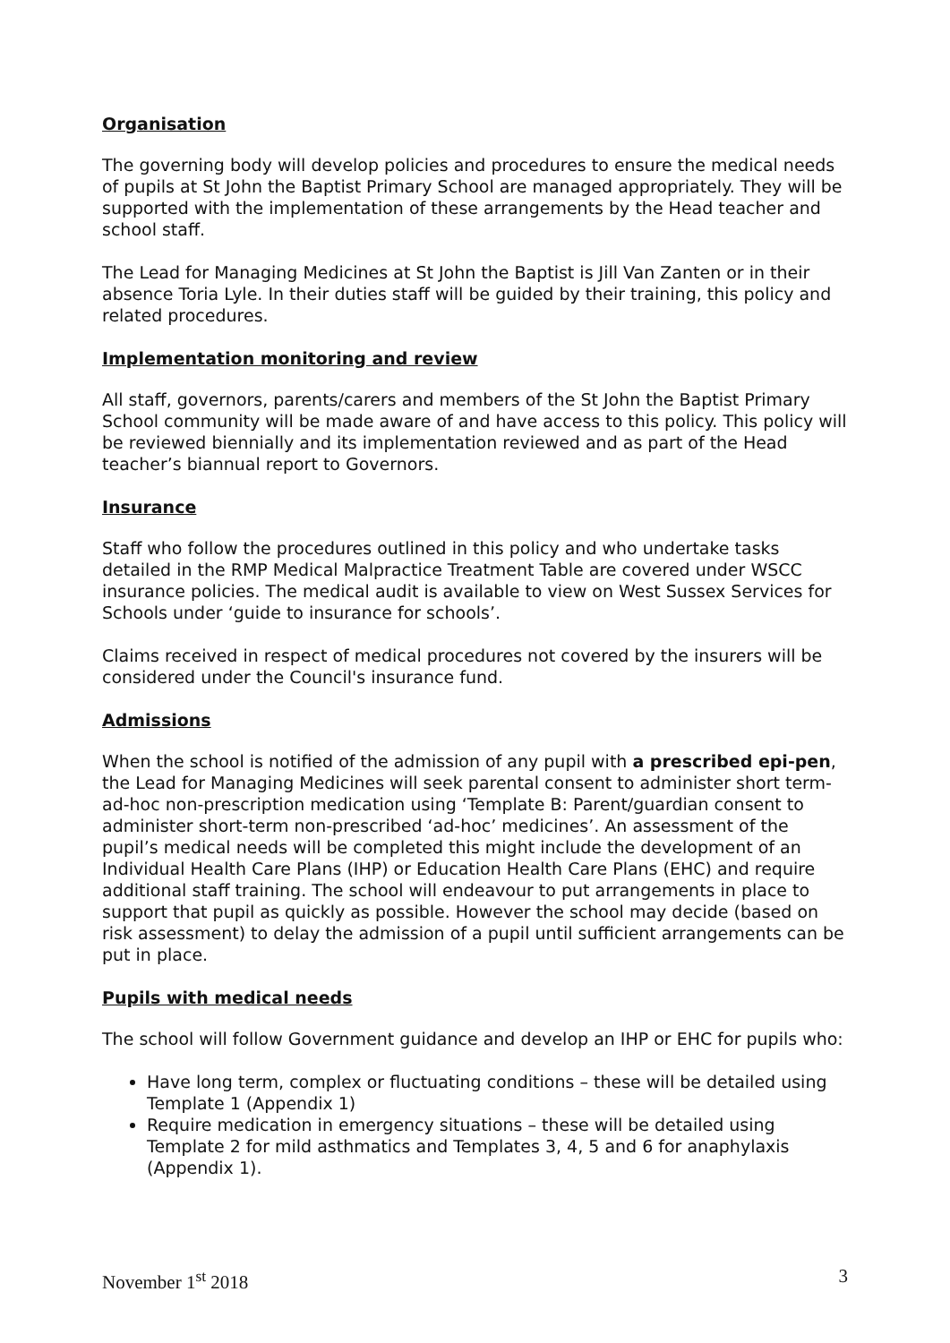Organisation
The governing body will develop policies and procedures to ensure the medical needs of pupils at St John the Baptist Primary School are managed appropriately. They will be supported with the implementation of these arrangements by the Head teacher and school staff.
The Lead for Managing Medicines at St John the Baptist is Jill Van Zanten or in their absence Toria Lyle. In their duties staff will be guided by their training, this policy and related procedures.
Implementation monitoring and review
All staff, governors, parents/carers and members of the St John the Baptist Primary School community will be made aware of and have access to this policy. This policy will be reviewed biennially and its implementation reviewed and as part of the Head teacher’s biannual report to Governors.
Insurance
Staff who follow the procedures outlined in this policy and who undertake tasks detailed in the RMP Medical Malpractice Treatment Table are covered under WSCC insurance policies. The medical audit is available to view on West Sussex Services for Schools under ‘guide to insurance for schools’.
Claims received in respect of medical procedures not covered by the insurers will be considered under the Council's insurance fund.
Admissions
When the school is notified of the admission of any pupil with a prescribed epi-pen, the Lead for Managing Medicines will seek parental consent to administer short term-ad-hoc non-prescription medication using ‘Template B: Parent/guardian consent to administer short-term non-prescribed ‘ad-hoc’ medicines’. An assessment of the pupil’s medical needs will be completed this might include the development of an Individual Health Care Plans (IHP) or Education Health Care Plans (EHC) and require additional staff training. The school will endeavour to put arrangements in place to support that pupil as quickly as possible. However the school may decide (based on risk assessment) to delay the admission of a pupil until sufficient arrangements can be put in place.
Pupils with medical needs
The school will follow Government guidance and develop an IHP or EHC for pupils who:
Have long term, complex or fluctuating conditions – these will be detailed using Template 1 (Appendix 1)
Require medication in emergency situations – these will be detailed using Template 2 for mild asthmatics and Templates 3, 4, 5 and 6 for anaphylaxis (Appendix 1).
November 1<sup>st</sup> 2018 3